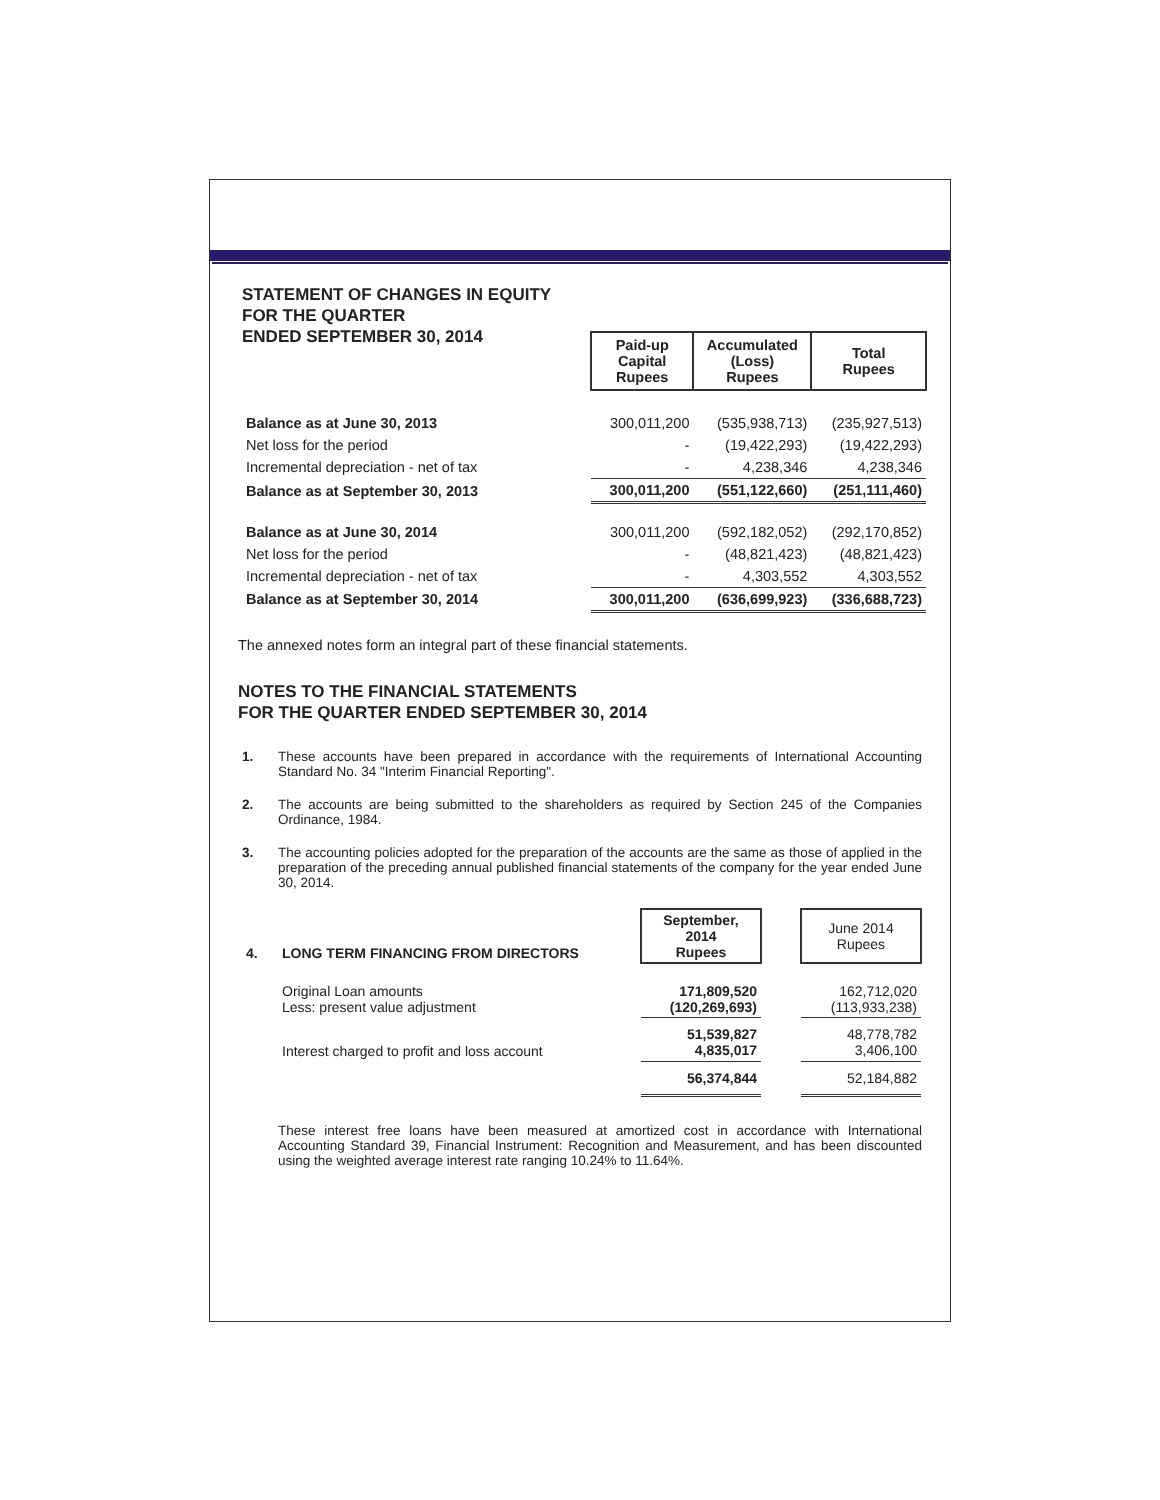STATEMENT OF CHANGES IN EQUITY
FOR THE QUARTER
ENDED SEPTEMBER 30, 2014
| | Paid-up Capital Rupees | Accumulated (Loss) Rupees | Total Rupees |
| Balance as at June 30, 2013 | 300,011,200 | (535,938,713) | (235,927,513) |
| Net loss for the period | - | (19,422,293) | (19,422,293) |
| Incremental depreciation - net of tax | - | 4,238,346 | 4,238,346 |
| Balance as at September 30, 2013 | 300,011,200 | (551,122,660) | (251,111,460) |
| Balance as at June 30, 2014 | 300,011,200 | (592,182,052) | (292,170,852) |
| Net loss for the period | - | (48,821,423) | (48,821,423) |
| Incremental depreciation - net of tax | - | 4,303,552 | 4,303,552 |
| Balance as at September 30, 2014 | 300,011,200 | (636,699,923) | (336,688,723) |
The annexed notes form an integral part of these financial statements.
NOTES TO THE FINANCIAL STATEMENTS
FOR THE QUARTER ENDED SEPTEMBER 30, 2014
1. These accounts have been prepared in accordance with the requirements of International Accounting Standard No. 34 "Interim Financial Reporting".
2. The accounts are being submitted to the shareholders as required by Section 245 of the Companies Ordinance, 1984.
3. The accounting policies adopted for the preparation of the accounts are the same as those of applied in the preparation of the preceding annual published financial statements of the company for the year ended June 30, 2014.
| 4. | LONG TERM FINANCING FROM DIRECTORS | September, 2014 Rupees | | June 2014 Rupees |
| | Original Loan amounts Less: present value adjustment | 171,809,520 (120,269,693) | | 162,712,020 (113,933,238) |
| | Interest charged to profit and loss account | 51,539,827 4,835,017 | | 48,778,782 3,406,100 |
| | | 56,374,844 | | 52,184,882 |
These interest free loans have been measured at amortized cost in accordance with International Accounting Standard 39, Financial Instrument: Recognition and Measurement, and has been discounted using the weighted average interest rate ranging 10.24% to 11.64%.